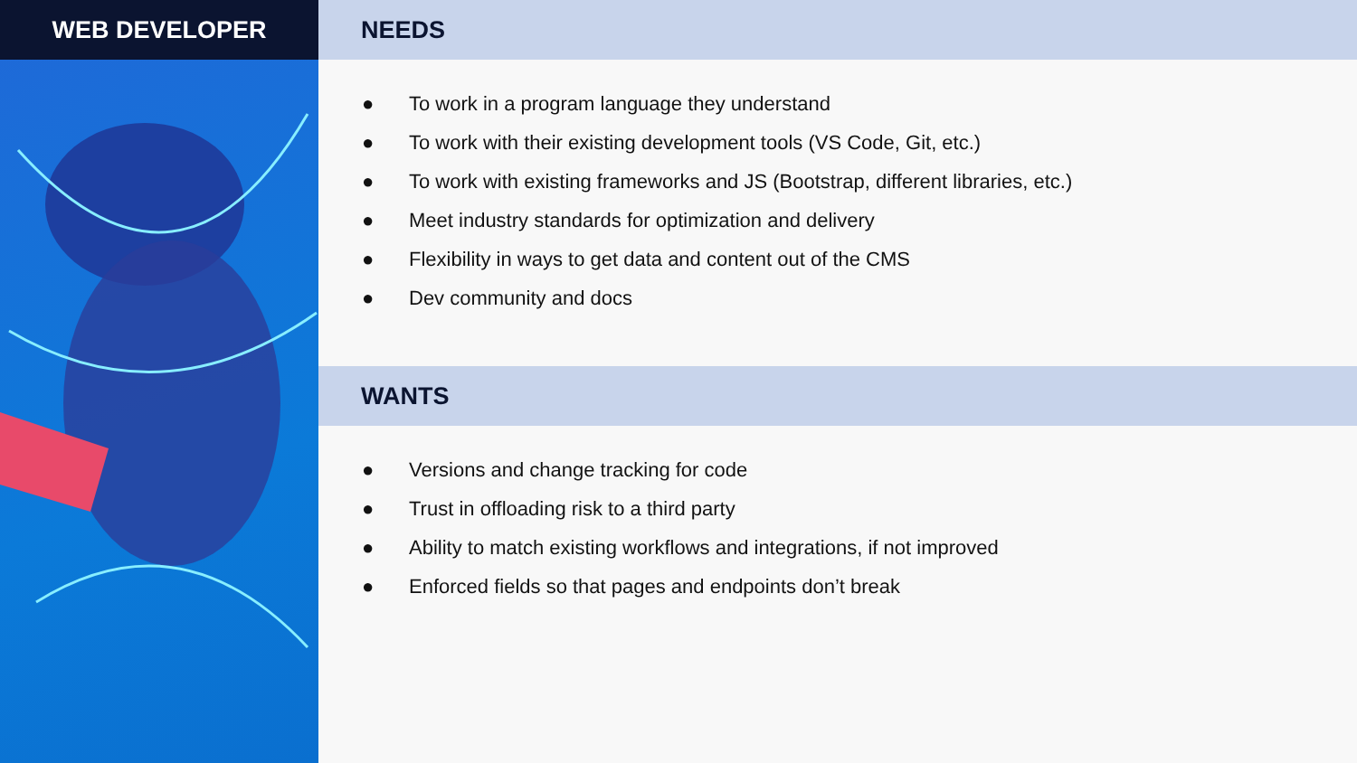WEB DEVELOPER NEEDS
● To work in a program language they understand
● To work with their existing development tools (VS Code, Git, etc.)
● To work with existing frameworks and JS (Bootstrap, different libraries, etc.)
● Meet industry standards for optimization and delivery
● Flexibility in ways to get data and content out of the CMS
● Dev community and docs
WANTS
● Versions and change tracking for code
● Trust in offloading risk to a third party
● Ability to match existing workflows and integrations, if not improved
● Enforced fields so that pages and endpoints don’t break